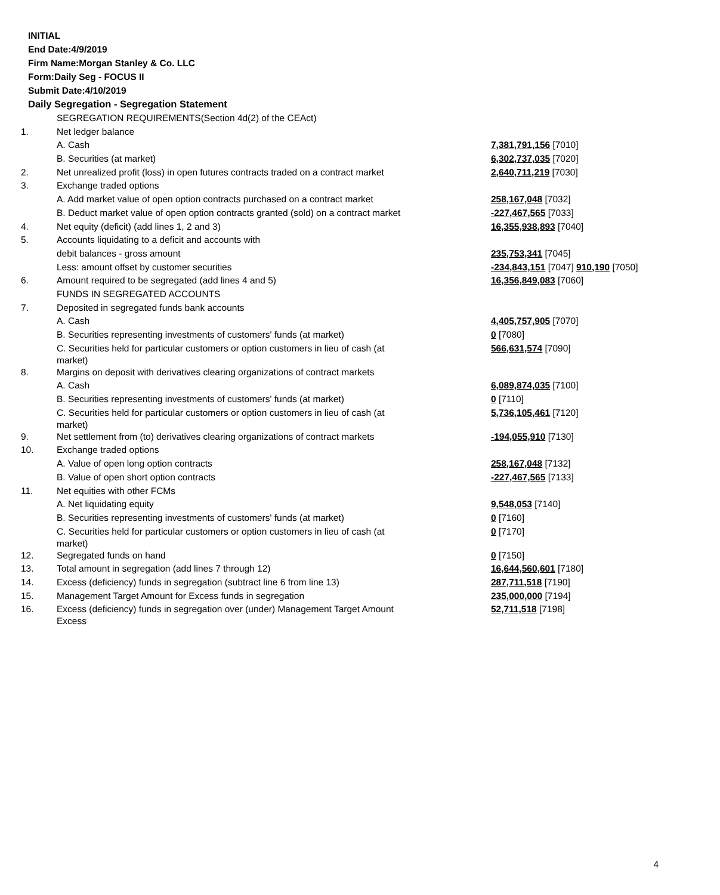INITIAL
End Date:4/9/2019
Firm Name:Morgan Stanley & Co. LLC
Form:Daily Seg - FOCUS II
Submit Date:4/10/2019
Daily Segregation - Segregation Statement
| | SEGREGATION REQUIREMENTS(Section 4d(2) of the CEAct) | |
| 1. | Net ledger balance | |
| | A. Cash | 7,381,791,156 [7010] |
| | B. Securities (at market) | 6,302,737,035 [7020] |
| 2. | Net unrealized profit (loss) in open futures contracts traded on a contract market | 2,640,711,219 [7030] |
| 3. | Exchange traded options | |
| | A. Add market value of open option contracts purchased on a contract market | 258,167,048 [7032] |
| | B. Deduct market value of open option contracts granted (sold) on a contract market | -227,467,565 [7033] |
| 4. | Net equity (deficit) (add lines 1, 2 and 3) | 16,355,938,893 [7040] |
| 5. | Accounts liquidating to a deficit and accounts with | |
| | debit balances - gross amount | 235,753,341 [7045] |
| | Less: amount offset by customer securities | -234,843,151 [7047] 910,190 [7050] |
| 6. | Amount required to be segregated (add lines 4 and 5) | 16,356,849,083 [7060] |
| | FUNDS IN SEGREGATED ACCOUNTS | |
| 7. | Deposited in segregated funds bank accounts | |
| | A. Cash | 4,405,757,905 [7070] |
| | B. Securities representing investments of customers' funds (at market) | 0 [7080] |
| | C. Securities held for particular customers or option customers in lieu of cash (at market) | 566,631,574 [7090] |
| 8. | Margins on deposit with derivatives clearing organizations of contract markets | |
| | A. Cash | 6,089,874,035 [7100] |
| | B. Securities representing investments of customers' funds (at market) | 0 [7110] |
| | C. Securities held for particular customers or option customers in lieu of cash (at market) | 5,736,105,461 [7120] |
| 9. | Net settlement from (to) derivatives clearing organizations of contract markets | -194,055,910 [7130] |
| 10. | Exchange traded options | |
| | A. Value of open long option contracts | 258,167,048 [7132] |
| | B. Value of open short option contracts | -227,467,565 [7133] |
| 11. | Net equities with other FCMs | |
| | A. Net liquidating equity | 9,548,053 [7140] |
| | B. Securities representing investments of customers' funds (at market) | 0 [7160] |
| | C. Securities held for particular customers or option customers in lieu of cash (at market) | 0 [7170] |
| 12. | Segregated funds on hand | 0 [7150] |
| 13. | Total amount in segregation (add lines 7 through 12) | 16,644,560,601 [7180] |
| 14. | Excess (deficiency) funds in segregation (subtract line 6 from line 13) | 287,711,518 [7190] |
| 15. | Management Target Amount for Excess funds in segregation | 235,000,000 [7194] |
| 16. | Excess (deficiency) funds in segregation over (under) Management Target Amount Excess | 52,711,518 [7198] |
4